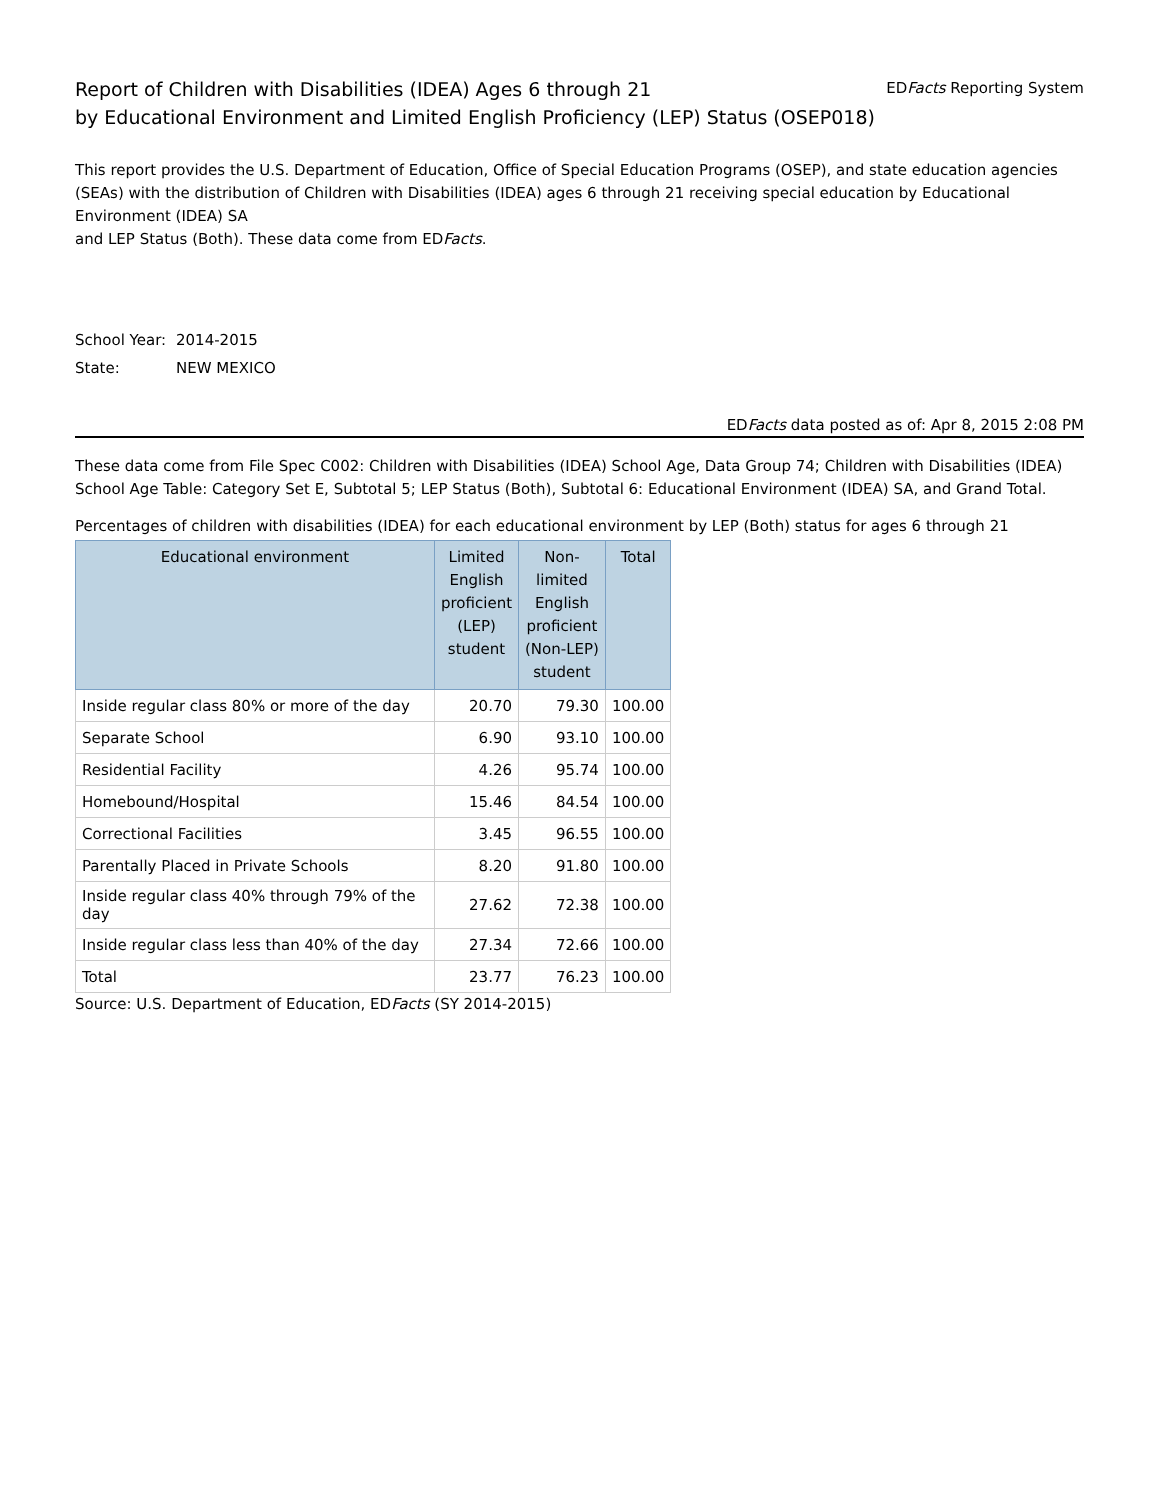Report of Children with Disabilities (IDEA) Ages 6 through 21
by Educational Environment and Limited English Proficiency (LEP) Status (OSEP018)
EDFacts Reporting System
This report provides the U.S. Department of Education, Office of Special Education Programs (OSEP), and state education agencies (SEAs) with the distribution of Children with Disabilities (IDEA) ages 6 through 21 receiving special education by Educational Environment (IDEA) SA
and LEP Status (Both). These data come from EDFacts.
School Year: 2014-2015
State: NEW MEXICO
EDFacts data posted as of: Apr 8, 2015 2:08 PM
These data come from File Spec C002: Children with Disabilities (IDEA) School Age, Data Group 74; Children with Disabilities (IDEA) School Age Table: Category Set E, Subtotal 5; LEP Status (Both), Subtotal 6: Educational Environment (IDEA) SA, and Grand Total.
Percentages of children with disabilities (IDEA) for each educational environment by LEP (Both) status for ages 6 through 21
| Educational environment | Limited English proficient (LEP) student | Non- limited English proficient (Non-LEP) student | Total |
| --- | --- | --- | --- |
| Inside regular class 80% or more of the day | 20.70 | 79.30 | 100.00 |
| Separate School | 6.90 | 93.10 | 100.00 |
| Residential Facility | 4.26 | 95.74 | 100.00 |
| Homebound/Hospital | 15.46 | 84.54 | 100.00 |
| Correctional Facilities | 3.45 | 96.55 | 100.00 |
| Parentally Placed in Private Schools | 8.20 | 91.80 | 100.00 |
| Inside regular class 40% through 79% of the day | 27.62 | 72.38 | 100.00 |
| Inside regular class less than 40% of the day | 27.34 | 72.66 | 100.00 |
| Total | 23.77 | 76.23 | 100.00 |
Source: U.S. Department of Education, EDFacts (SY 2014-2015)